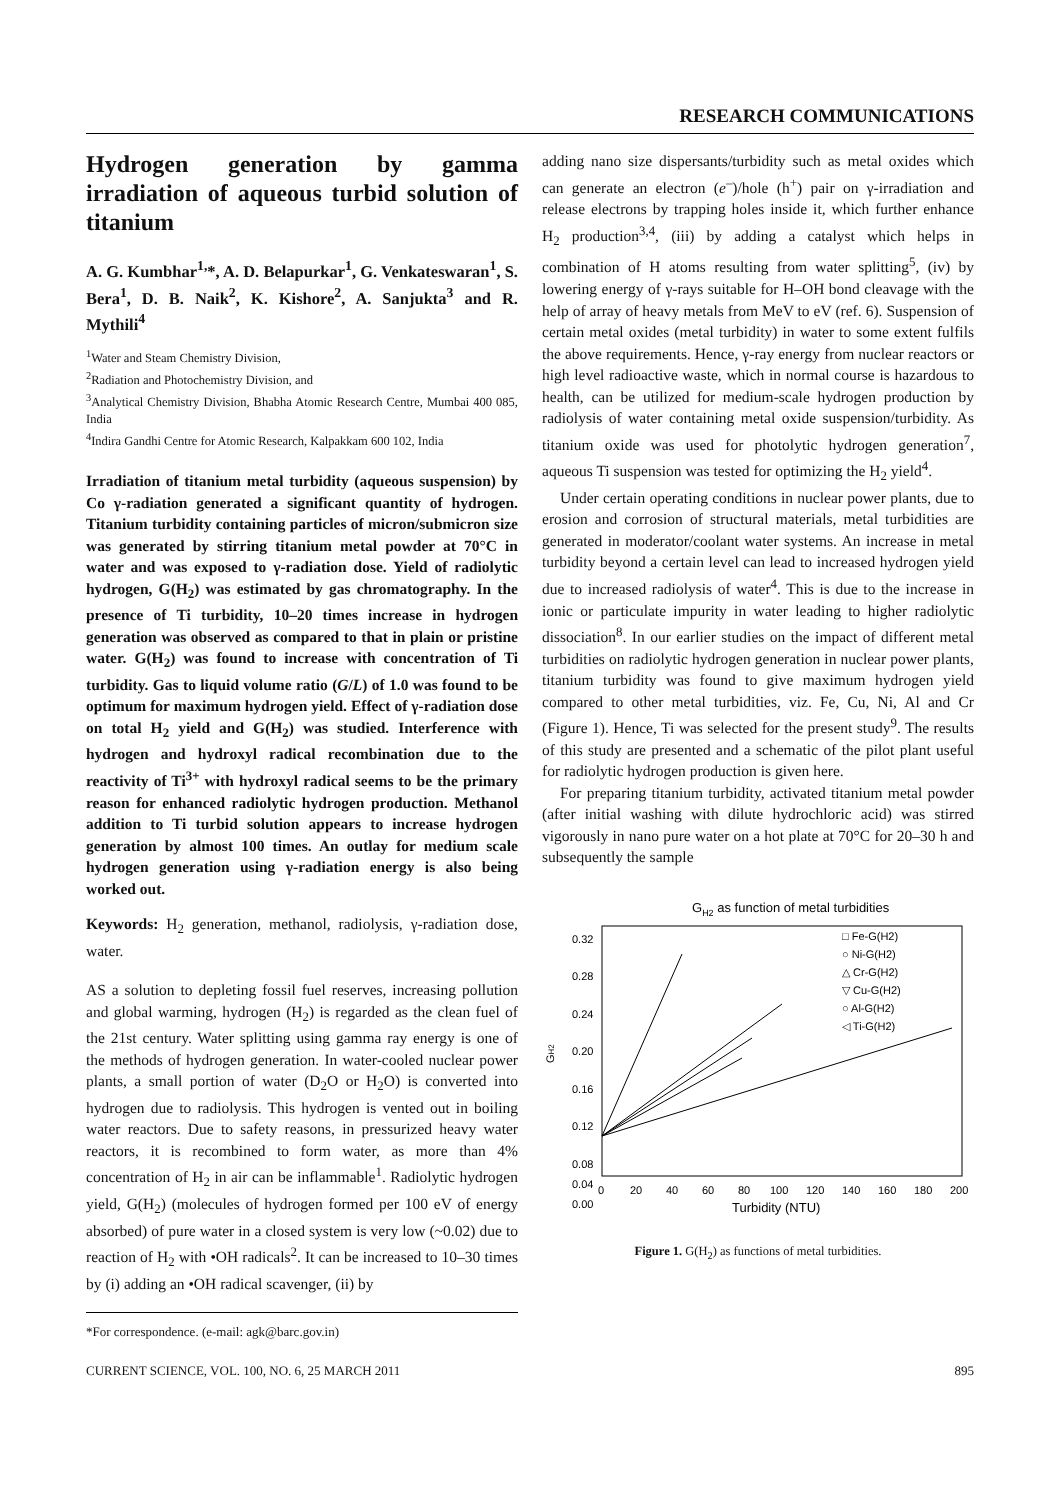RESEARCH COMMUNICATIONS
Hydrogen generation by gamma irradiation of aqueous turbid solution of titanium
A. G. Kumbhar<sup>1,</sup>*, A. D. Belapurkar<sup>1</sup>, G. Venkateswaran<sup>1</sup>, S. Bera<sup>1</sup>, D. B. Naik<sup>2</sup>, K. Kishore<sup>2</sup>, A. Sanjukta<sup>3</sup> and R. Mythili<sup>4</sup>
<sup>1</sup> Water and Steam Chemistry Division,
<sup>2</sup> Radiation and Photochemistry Division, and
<sup>3</sup> Analytical Chemistry Division, Bhabha Atomic Research Centre, Mumbai 400 085, India
<sup>4</sup> Indira Gandhi Centre for Atomic Research, Kalpakkam 600 102, India
Irradiation of titanium metal turbidity (aqueous suspension) by Co γ-radiation generated a significant quantity of hydrogen. Titanium turbidity containing particles of micron/submicron size was generated by stirring titanium metal powder at 70°C in water and was exposed to γ-radiation dose. Yield of radiolytic hydrogen, G(H<sub>2</sub>) was estimated by gas chromatography. In the presence of Ti turbidity, 10–20 times increase in hydrogen generation was observed as compared to that in plain or pristine water. G(H<sub>2</sub>) was found to increase with concentration of Ti turbidity. Gas to liquid volume ratio (G/L) of 1.0 was found to be optimum for maximum hydrogen yield. Effect of γ-radiation dose on total H<sub>2</sub> yield and G(H<sub>2</sub>) was studied. Interference with hydrogen and hydroxyl radical recombination due to the reactivity of Ti<sup>3+</sup> with hydroxyl radical seems to be the primary reason for enhanced radiolytic hydrogen production. Methanol addition to Ti turbid solution appears to increase hydrogen generation by almost 100 times. An outlay for medium scale hydrogen generation using γ-radiation energy is also being worked out.
Keywords: H<sub>2</sub> generation, methanol, radiolysis, γ-radiation dose, water.
AS a solution to depleting fossil fuel reserves, increasing pollution and global warming, hydrogen (H<sub>2</sub>) is regarded as the clean fuel of the 21st century. Water splitting using gamma ray energy is one of the methods of hydrogen generation. In water-cooled nuclear power plants, a small portion of water (D<sub>2</sub>O or H<sub>2</sub>O) is converted into hydrogen due to radiolysis. This hydrogen is vented out in boiling water reactors. Due to safety reasons, in pressurized heavy water reactors, it is recombined to form water, as more than 4% concentration of H<sub>2</sub> in air can be inflammable<sup>1</sup>. Radiolytic hydrogen yield, G(H<sub>2</sub>) (molecules of hydrogen formed per 100 eV of energy absorbed) of pure water in a closed system is very low (~0.02) due to reaction of H<sub>2</sub> with •OH radicals<sup>2</sup>. It can be increased to 10–30 times by (i) adding an •OH radical scavenger, (ii) by
*For correspondence. (e-mail: agk@barc.gov.in)
adding nano size dispersants/turbidity such as metal oxides which can generate an electron (e<sup>–</sup>)/hole (h<sup>+</sup>) pair on γ-irradiation and release electrons by trapping holes inside it, which further enhance H<sub>2</sub> production<sup>3,4</sup>, (iii) by adding a catalyst which helps in combination of H atoms resulting from water splitting<sup>5</sup>, (iv) by lowering energy of γ-rays suitable for H–OH bond cleavage with the help of array of heavy metals from MeV to eV (ref. 6). Suspension of certain metal oxides (metal turbidity) in water to some extent fulfils the above requirements. Hence, γ-ray energy from nuclear reactors or high level radioactive waste, which in normal course is hazardous to health, can be utilized for medium-scale hydrogen production by radiolysis of water containing metal oxide suspension/turbidity. As titanium oxide was used for photolytic hydrogen generation<sup>7</sup>, aqueous Ti suspension was tested for optimizing the H<sub>2</sub> yield<sup>4</sup>.
Under certain operating conditions in nuclear power plants, due to erosion and corrosion of structural materials, metal turbidities are generated in moderator/coolant water systems. An increase in metal turbidity beyond a certain level can lead to increased hydrogen yield due to increased radiolysis of water<sup>4</sup>. This is due to the increase in ionic or particulate impurity in water leading to higher radiolytic dissociation<sup>8</sup>. In our earlier studies on the impact of different metal turbidities on radiolytic hydrogen generation in nuclear power plants, titanium turbidity was found to give maximum hydrogen yield compared to other metal turbidities, viz. Fe, Cu, Ni, Al and Cr (Figure 1). Hence, Ti was selected for the present study<sup>9</sup>. The results of this study are presented and a schematic of the pilot plant useful for radiolytic hydrogen production is given here.
For preparing titanium turbidity, activated titanium metal powder (after initial washing with dilute hydrochloric acid) was stirred vigorously in nano pure water on a hot plate at 70°C for 20–30 h and subsequently the sample
GH2 as function of metal turbidities
0.32
0.28
0.24
0.20
0.16
0.12
0.08
0.04
0.00
GH2
0
20
40
60
80
100
120
140
160
180
200
Turbidity (NTU)
□ Fe-G(H2)
○ Ni-G(H2)
△ Cr-G(H2)
▽ Cu-G(H2)
○ Al-G(H2)
◁ Ti-G(H2)
Figure 1. G(H<sub>2</sub>) as functions of metal turbidities.
CURRENT SCIENCE, VOL. 100, NO. 6, 25 MARCH 2011 895